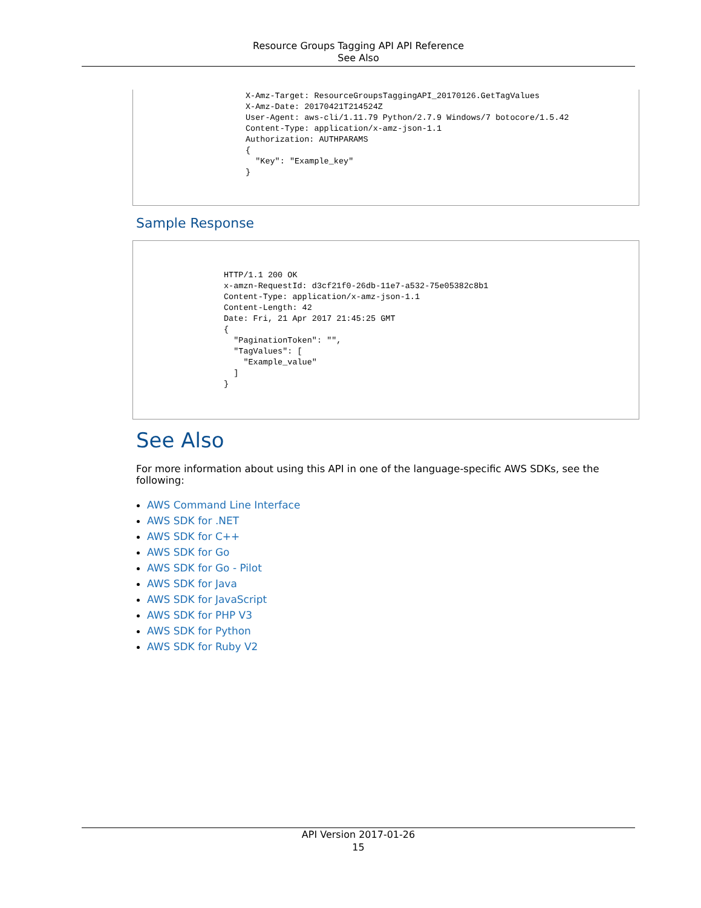Resource Groups Tagging API API Reference
See Also
X-Amz-Target: ResourceGroupsTaggingAPI_20170126.GetTagValues
X-Amz-Date: 20170421T214524Z
User-Agent: aws-cli/1.11.79 Python/2.7.9 Windows/7 botocore/1.5.42
Content-Type: application/x-amz-json-1.1
Authorization: AUTHPARAMS
{
  "Key": "Example_key"
}
Sample Response
HTTP/1.1 200 OK
x-amzn-RequestId: d3cf21f0-26db-11e7-a532-75e05382c8b1
Content-Type: application/x-amz-json-1.1
Content-Length: 42
Date: Fri, 21 Apr 2017 21:45:25 GMT
{
  "PaginationToken": "",
  "TagValues": [
    "Example_value"
  ]
}
See Also
For more information about using this API in one of the language-specific AWS SDKs, see the following:
AWS Command Line Interface
AWS SDK for .NET
AWS SDK for C++
AWS SDK for Go
AWS SDK for Go - Pilot
AWS SDK for Java
AWS SDK for JavaScript
AWS SDK for PHP V3
AWS SDK for Python
AWS SDK for Ruby V2
API Version 2017-01-26
15